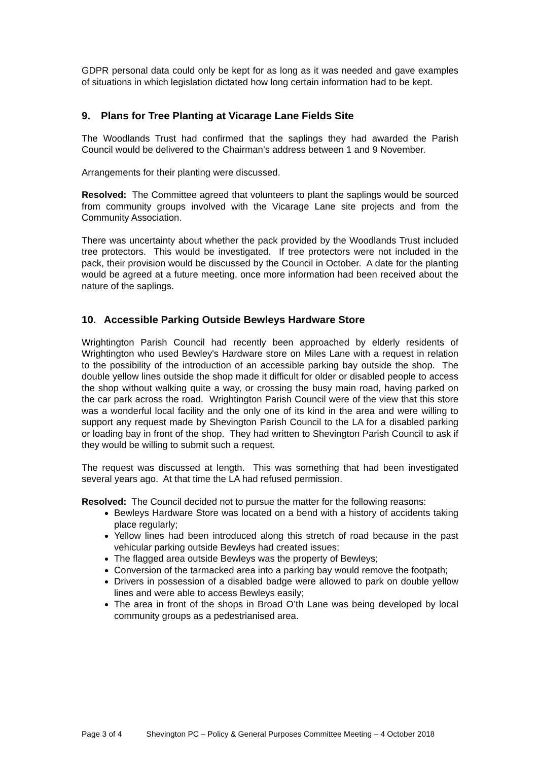GDPR personal data could only be kept for as long as it was needed and gave examples of situations in which legislation dictated how long certain information had to be kept.
9. Plans for Tree Planting at Vicarage Lane Fields Site
The Woodlands Trust had confirmed that the saplings they had awarded the Parish Council would be delivered to the Chairman’s address between 1 and 9 November.
Arrangements for their planting were discussed.
Resolved: The Committee agreed that volunteers to plant the saplings would be sourced from community groups involved with the Vicarage Lane site projects and from the Community Association.
There was uncertainty about whether the pack provided by the Woodlands Trust included tree protectors. This would be investigated. If tree protectors were not included in the pack, their provision would be discussed by the Council in October. A date for the planting would be agreed at a future meeting, once more information had been received about the nature of the saplings.
10. Accessible Parking Outside Bewleys Hardware Store
Wrightington Parish Council had recently been approached by elderly residents of Wrightington who used Bewley's Hardware store on Miles Lane with a request in relation to the possibility of the introduction of an accessible parking bay outside the shop. The double yellow lines outside the shop made it difficult for older or disabled people to access the shop without walking quite a way, or crossing the busy main road, having parked on the car park across the road. Wrightington Parish Council were of the view that this store was a wonderful local facility and the only one of its kind in the area and were willing to support any request made by Shevington Parish Council to the LA for a disabled parking or loading bay in front of the shop. They had written to Shevington Parish Council to ask if they would be willing to submit such a request.
The request was discussed at length. This was something that had been investigated several years ago. At that time the LA had refused permission.
Resolved: The Council decided not to pursue the matter for the following reasons:
Bewleys Hardware Store was located on a bend with a history of accidents taking place regularly;
Yellow lines had been introduced along this stretch of road because in the past vehicular parking outside Bewleys had created issues;
The flagged area outside Bewleys was the property of Bewleys;
Conversion of the tarmacked area into a parking bay would remove the footpath;
Drivers in possession of a disabled badge were allowed to park on double yellow lines and were able to access Bewleys easily;
The area in front of the shops in Broad O’th Lane was being developed by local community groups as a pedestrianised area.
Page 3 of 4 Shevington PC – Policy & General Purposes Committee Meeting – 4 October 2018